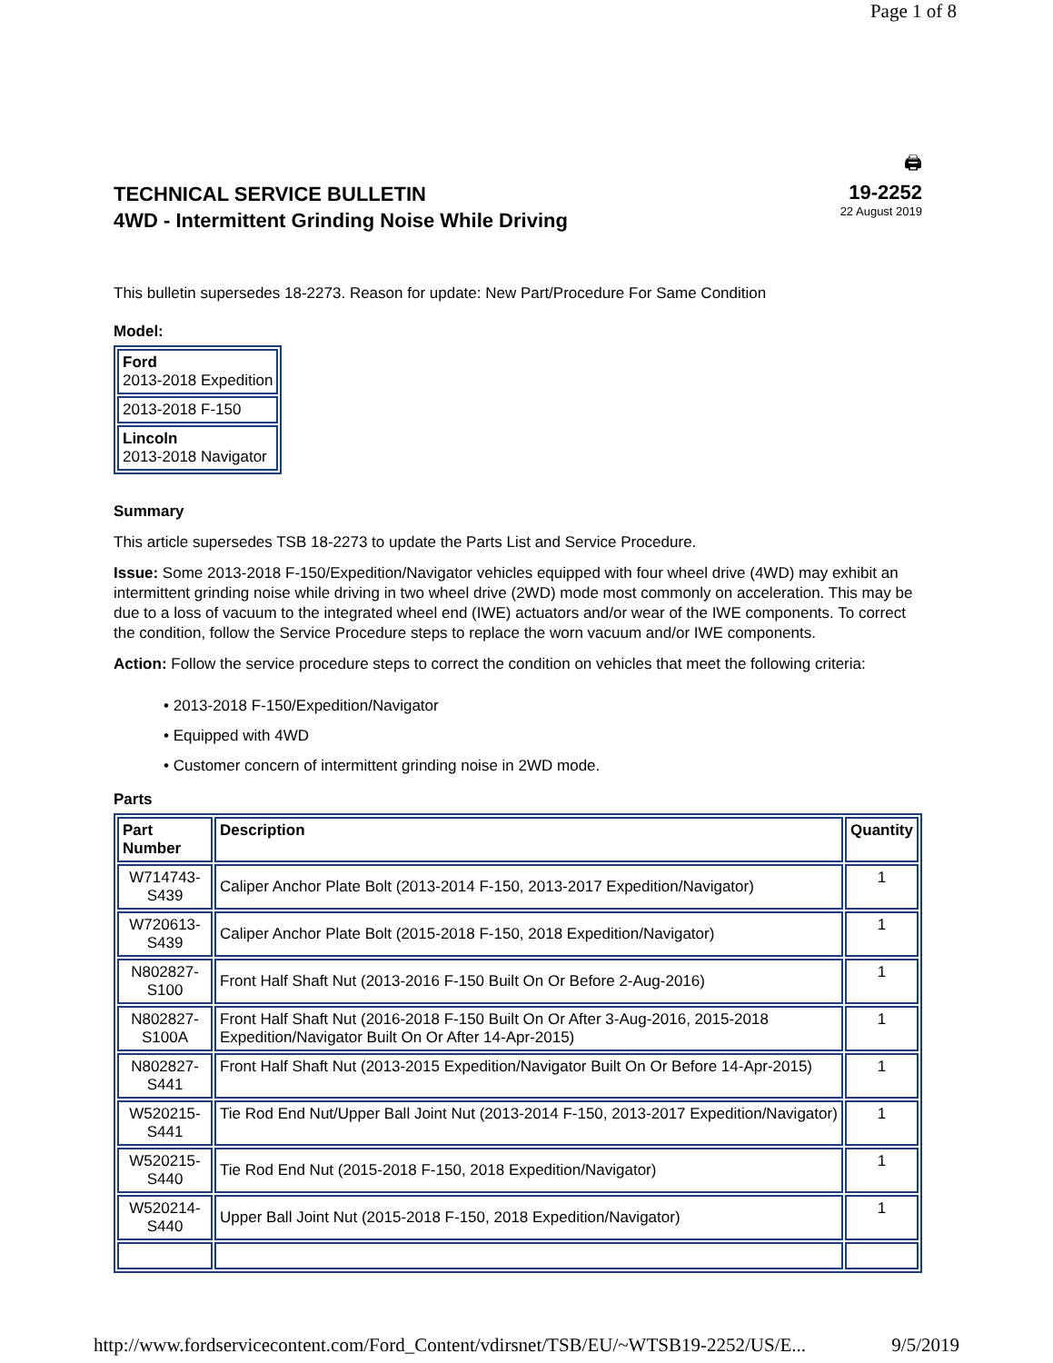Page 1 of 8
🖨
TECHNICAL SERVICE BULLETIN
4WD - Intermittent Grinding Noise While Driving
19-2252
22 August 2019
This bulletin supersedes 18-2273. Reason for update: New Part/Procedure For Same Condition
Model:
| Ford 2013-2018 Expedition |
| 2013-2018 F-150 |
| Lincoln 2013-2018 Navigator |
Summary
This article supersedes TSB 18-2273 to update the Parts List and Service Procedure.
Issue: Some 2013-2018 F-150/Expedition/Navigator vehicles equipped with four wheel drive (4WD) may exhibit an intermittent grinding noise while driving in two wheel drive (2WD) mode most commonly on acceleration. This may be due to a loss of vacuum to the integrated wheel end (IWE) actuators and/or wear of the IWE components. To correct the condition, follow the Service Procedure steps to replace the worn vacuum and/or IWE components.
Action: Follow the service procedure steps to correct the condition on vehicles that meet the following criteria:
• 2013-2018 F-150/Expedition/Navigator
• Equipped with 4WD
• Customer concern of intermittent grinding noise in 2WD mode.
Parts
| Part Number | Description | Quantity |
| --- | --- | --- |
| W714743- S439 | Caliper Anchor Plate Bolt (2013-2014 F-150, 2013-2017 Expedition/Navigator) | 1 |
| W720613- S439 | Caliper Anchor Plate Bolt (2015-2018 F-150, 2018 Expedition/Navigator) | 1 |
| N802827- S100 | Front Half Shaft Nut (2013-2016 F-150 Built On Or Before 2-Aug-2016) | 1 |
| N802827- S100A | Front Half Shaft Nut (2016-2018 F-150 Built On Or After 3-Aug-2016, 2015-2018 Expedition/Navigator Built On Or After 14-Apr-2015) | 1 |
| N802827- S441 | Front Half Shaft Nut (2013-2015 Expedition/Navigator Built On Or Before 14-Apr-2015) | 1 |
| W520215- S441 | Tie Rod End Nut/Upper Ball Joint Nut (2013-2014 F-150, 2013-2017 Expedition/Navigator) | 1 |
| W520215- S440 | Tie Rod End Nut (2015-2018 F-150, 2018 Expedition/Navigator) | 1 |
| W520214- S440 | Upper Ball Joint Nut (2015-2018 F-150, 2018 Expedition/Navigator) | 1 |
http://www.fordservicecontent.com/Ford_Content/vdirsnet/TSB/EU/~WTSB19-2252/US/E... 9/5/2019